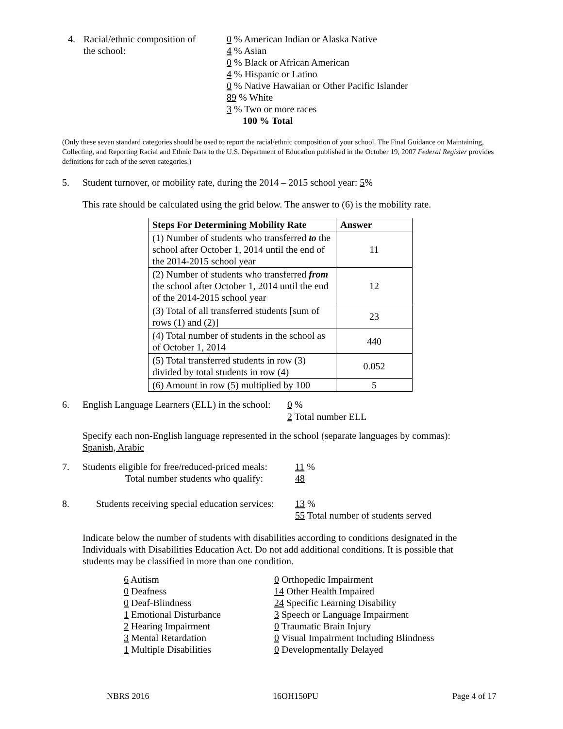4. Racial/ethnic composition of
the school:
0 % American Indian or Alaska Native
4 % Asian
0 % Black or African American
4 % Hispanic or Latino
0 % Native Hawaiian or Other Pacific Islander
89 % White
3 % Two or more races
100 % Total
(Only these seven standard categories should be used to report the racial/ethnic composition of your school. The Final Guidance on Maintaining, Collecting, and Reporting Racial and Ethnic Data to the U.S. Department of Education published in the October 19, 2007 Federal Register provides definitions for each of the seven categories.)
5. Student turnover, or mobility rate, during the 2014 – 2015 school year: 5%
This rate should be calculated using the grid below. The answer to (6) is the mobility rate.
| Steps For Determining Mobility Rate | Answer |
| --- | --- |
| (1) Number of students who transferred to the school after October 1, 2014 until the end of the 2014-2015 school year | 11 |
| (2) Number of students who transferred from the school after October 1, 2014 until the end of the 2014-2015 school year | 12 |
| (3) Total of all transferred students [sum of rows (1) and (2)] | 23 |
| (4) Total number of students in the school as of October 1, 2014 | 440 |
| (5) Total transferred students in row (3) divided by total students in row (4) | 0.052 |
| (6) Amount in row (5) multiplied by 100 | 5 |
6. English Language Learners (ELL) in the school:
0 %
2 Total number ELL
Specify each non-English language represented in the school (separate languages by commas):
Spanish, Arabic
7. Students eligible for free/reduced-priced meals:
Total number students who qualify:
11 %
48
8. Students receiving special education services:
13 %
55 Total number of students served
Indicate below the number of students with disabilities according to conditions designated in the Individuals with Disabilities Education Act. Do not add additional conditions. It is possible that students may be classified in more than one condition.
6 Autism
0 Deafness
0 Deaf-Blindness
1 Emotional Disturbance
2 Hearing Impairment
3 Mental Retardation
1 Multiple Disabilities
0 Orthopedic Impairment
14 Other Health Impaired
24 Specific Learning Disability
3 Speech or Language Impairment
0 Traumatic Brain Injury
0 Visual Impairment Including Blindness
0 Developmentally Delayed
NBRS 2016 16OH150PU Page 4 of 17